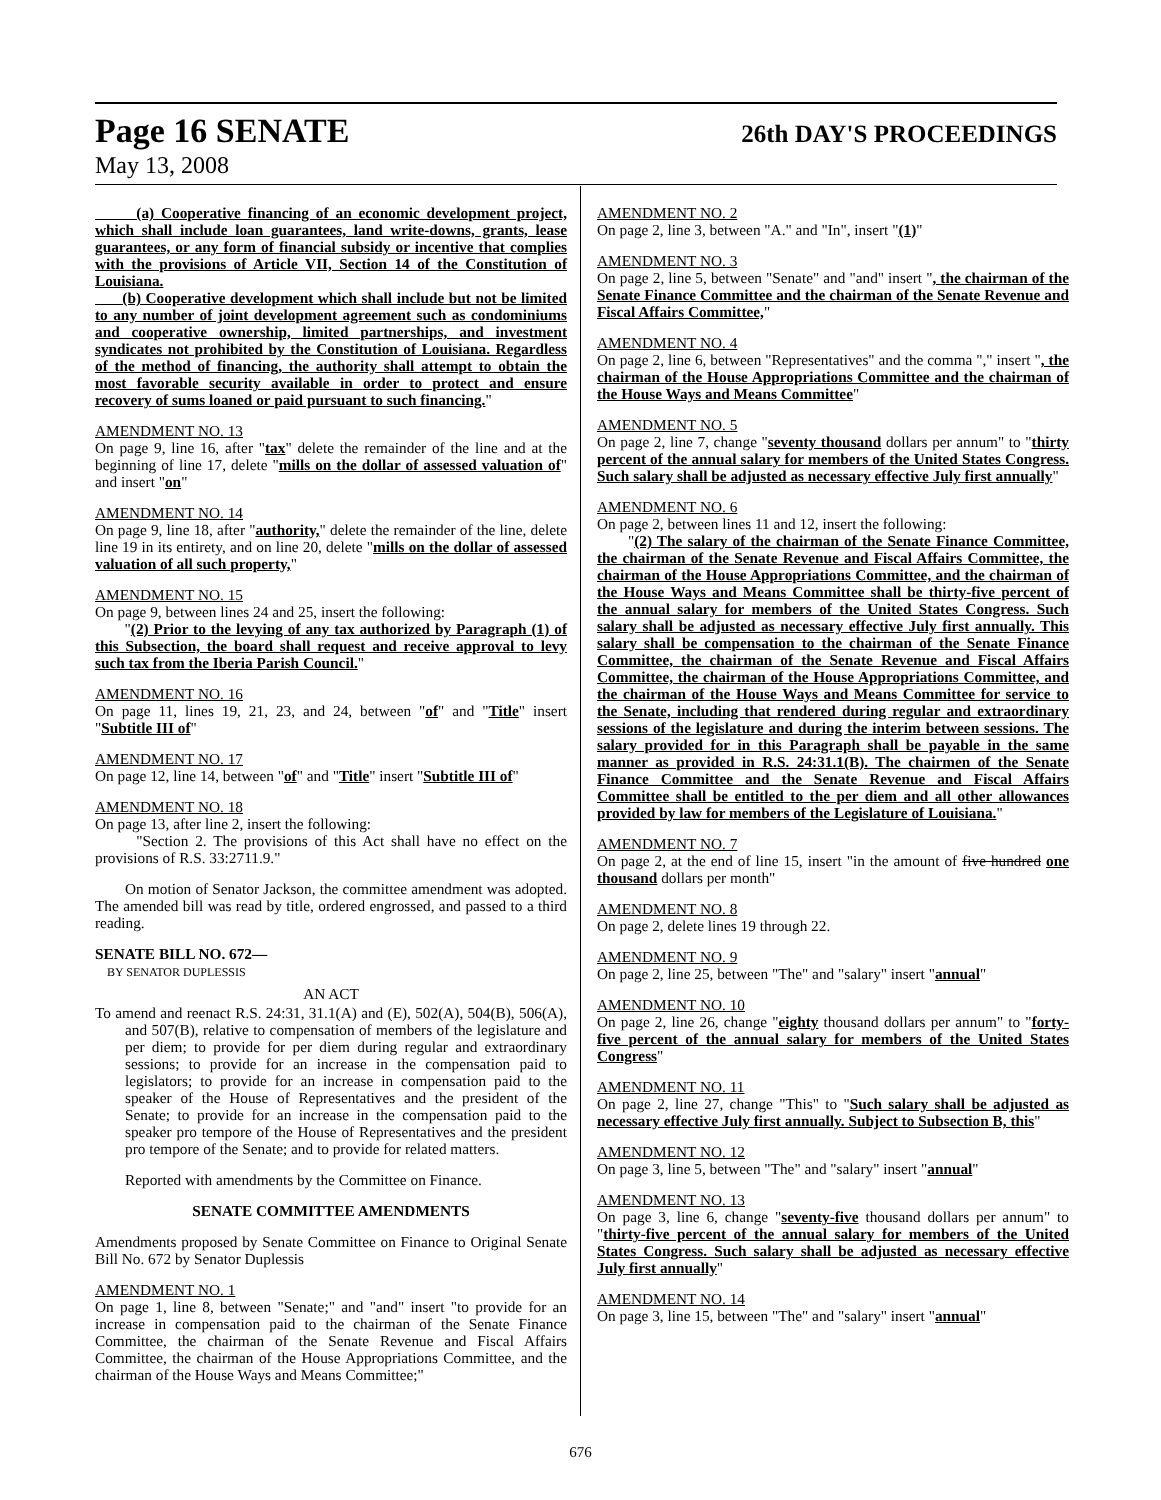Page 16 SENATE 26th DAY'S PROCEEDINGS
May 13, 2008
(a) Cooperative financing of an economic development project, which shall include loan guarantees, land write-downs, grants, lease guarantees, or any form of financial subsidy or incentive that complies with the provisions of Article VII, Section 14 of the Constitution of Louisiana.
(b) Cooperative development which shall include but not be limited to any number of joint development agreement such as condominiums and cooperative ownership, limited partnerships, and investment syndicates not prohibited by the Constitution of Louisiana. Regardless of the method of financing, the authority shall attempt to obtain the most favorable security available in order to protect and ensure recovery of sums loaned or paid pursuant to such financing."
AMENDMENT NO. 13
On page 9, line 16, after "tax" delete the remainder of the line and at the beginning of line 17, delete "mills on the dollar of assessed valuation of" and insert "on"
AMENDMENT NO. 14
On page 9, line 18, after "authority," delete the remainder of the line, delete line 19 in its entirety, and on line 20, delete "mills on the dollar of assessed valuation of all such property,"
AMENDMENT NO. 15
On page 9, between lines 24 and 25, insert the following:
"(2) Prior to the levying of any tax authorized by Paragraph (1) of this Subsection, the board shall request and receive approval to levy such tax from the Iberia Parish Council."
AMENDMENT NO. 16
On page 11, lines 19, 21, 23, and 24, between "of" and "Title" insert "Subtitle III of"
AMENDMENT NO. 17
On page 12, line 14, between "of" and "Title" insert "Subtitle III of"
AMENDMENT NO. 18
On page 13, after line 2, insert the following:
"Section 2. The provisions of this Act shall have no effect on the provisions of R.S. 33:2711.9."
On motion of Senator Jackson, the committee amendment was adopted. The amended bill was read by title, ordered engrossed, and passed to a third reading.
SENATE BILL NO. 672—
BY SENATOR DUPLESSIS
AN ACT
To amend and reenact R.S. 24:31, 31.1(A) and (E), 502(A), 504(B), 506(A), and 507(B), relative to compensation of members of the legislature and per diem; to provide for per diem during regular and extraordinary sessions; to provide for an increase in the compensation paid to legislators; to provide for an increase in compensation paid to the speaker of the House of Representatives and the president of the Senate; to provide for an increase in the compensation paid to the speaker pro tempore of the House of Representatives and the president pro tempore of the Senate; and to provide for related matters.
Reported with amendments by the Committee on Finance.
SENATE COMMITTEE AMENDMENTS
Amendments proposed by Senate Committee on Finance to Original Senate Bill No. 672 by Senator Duplessis
AMENDMENT NO. 1
On page 1, line 8, between "Senate;" and "and" insert "to provide for an increase in compensation paid to the chairman of the Senate Finance Committee, the chairman of the Senate Revenue and Fiscal Affairs Committee, the chairman of the House Appropriations Committee, and the chairman of the House Ways and Means Committee;"
AMENDMENT NO. 2
On page 2, line 3, between "A." and "In", insert "(1)"
AMENDMENT NO. 3
On page 2, line 5, between "Senate" and "and" insert ", the chairman of the Senate Finance Committee and the chairman of the Senate Revenue and Fiscal Affairs Committee,"
AMENDMENT NO. 4
On page 2, line 6, between "Representatives" and the comma "," insert ", the chairman of the House Appropriations Committee and the chairman of the House Ways and Means Committee"
AMENDMENT NO. 5
On page 2, line 7, change "seventy thousand dollars per annum" to "thirty percent of the annual salary for members of the United States Congress. Such salary shall be adjusted as necessary effective July first annually"
AMENDMENT NO. 6
On page 2, between lines 11 and 12, insert the following:
"(2) The salary of the chairman of the Senate Finance Committee, the chairman of the Senate Revenue and Fiscal Affairs Committee, the chairman of the House Appropriations Committee, and the chairman of the House Ways and Means Committee shall be thirty-five percent of the annual salary for members of the United States Congress. Such salary shall be adjusted as necessary effective July first annually. This salary shall be compensation to the chairman of the Senate Finance Committee, the chairman of the Senate Revenue and Fiscal Affairs Committee, the chairman of the House Appropriations Committee, and the chairman of the House Ways and Means Committee for service to the Senate, including that rendered during regular and extraordinary sessions of the legislature and during the interim between sessions. The salary provided for in this Paragraph shall be payable in the same manner as provided in R.S. 24:31.1(B). The chairmen of the Senate Finance Committee and the Senate Revenue and Fiscal Affairs Committee shall be entitled to the per diem and all other allowances provided by law for members of the Legislature of Louisiana."
AMENDMENT NO. 7
On page 2, at the end of line 15, insert "in the amount of five hundred one thousand dollars per month"
AMENDMENT NO. 8
On page 2, delete lines 19 through 22.
AMENDMENT NO. 9
On page 2, line 25, between "The" and "salary" insert "annual"
AMENDMENT NO. 10
On page 2, line 26, change "eighty thousand dollars per annum" to "forty-five percent of the annual salary for members of the United States Congress"
AMENDMENT NO. 11
On page 2, line 27, change "This" to "Such salary shall be adjusted as necessary effective July first annually. Subject to Subsection B, this"
AMENDMENT NO. 12
On page 3, line 5, between "The" and "salary" insert "annual"
AMENDMENT NO. 13
On page 3, line 6, change "seventy-five thousand dollars per annum" to "thirty-five percent of the annual salary for members of the United States Congress. Such salary shall be adjusted as necessary effective July first annually"
AMENDMENT NO. 14
On page 3, line 15, between "The" and "salary" insert "annual"
676